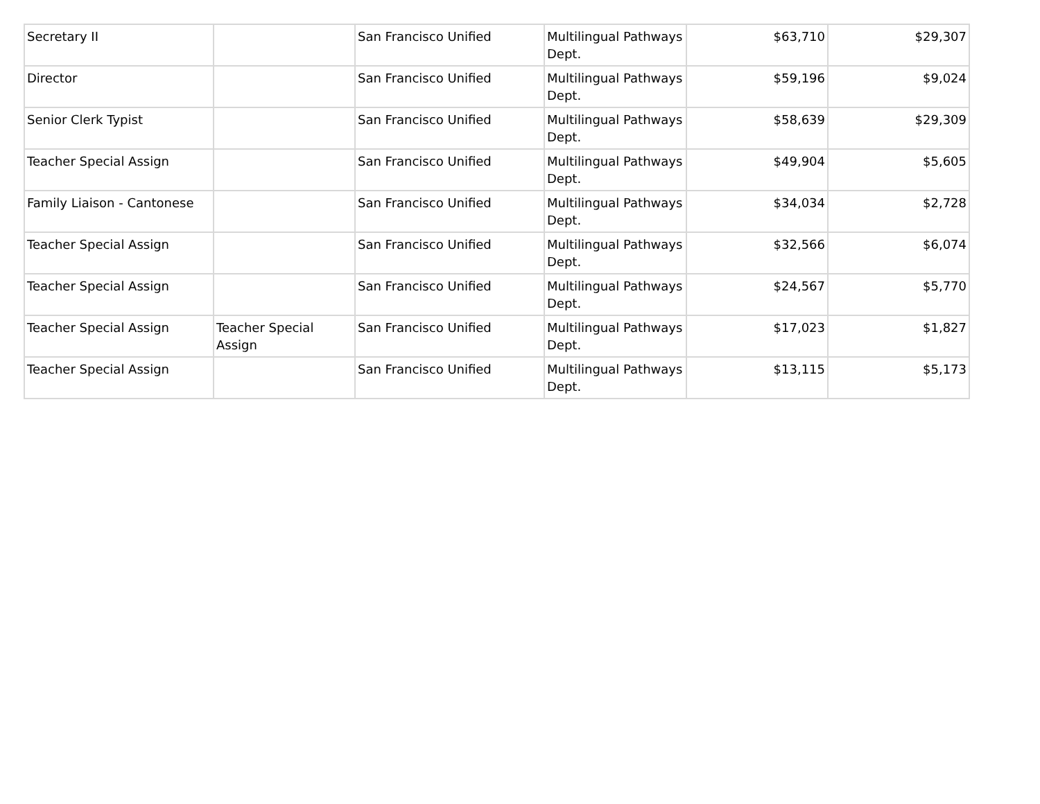| Secretary II | | San Francisco Unified | Multilingual Pathways Dept. | $63,710 | $29,307 |
| Director | | San Francisco Unified | Multilingual Pathways Dept. | $59,196 | $9,024 |
| Senior Clerk Typist | | San Francisco Unified | Multilingual Pathways Dept. | $58,639 | $29,309 |
| Teacher Special Assign | | San Francisco Unified | Multilingual Pathways Dept. | $49,904 | $5,605 |
| Family Liaison - Cantonese | | San Francisco Unified | Multilingual Pathways Dept. | $34,034 | $2,728 |
| Teacher Special Assign | | San Francisco Unified | Multilingual Pathways Dept. | $32,566 | $6,074 |
| Teacher Special Assign | | San Francisco Unified | Multilingual Pathways Dept. | $24,567 | $5,770 |
| Teacher Special Assign | Teacher Special Assign | San Francisco Unified | Multilingual Pathways Dept. | $17,023 | $1,827 |
| Teacher Special Assign | | San Francisco Unified | Multilingual Pathways Dept. | $13,115 | $5,173 |